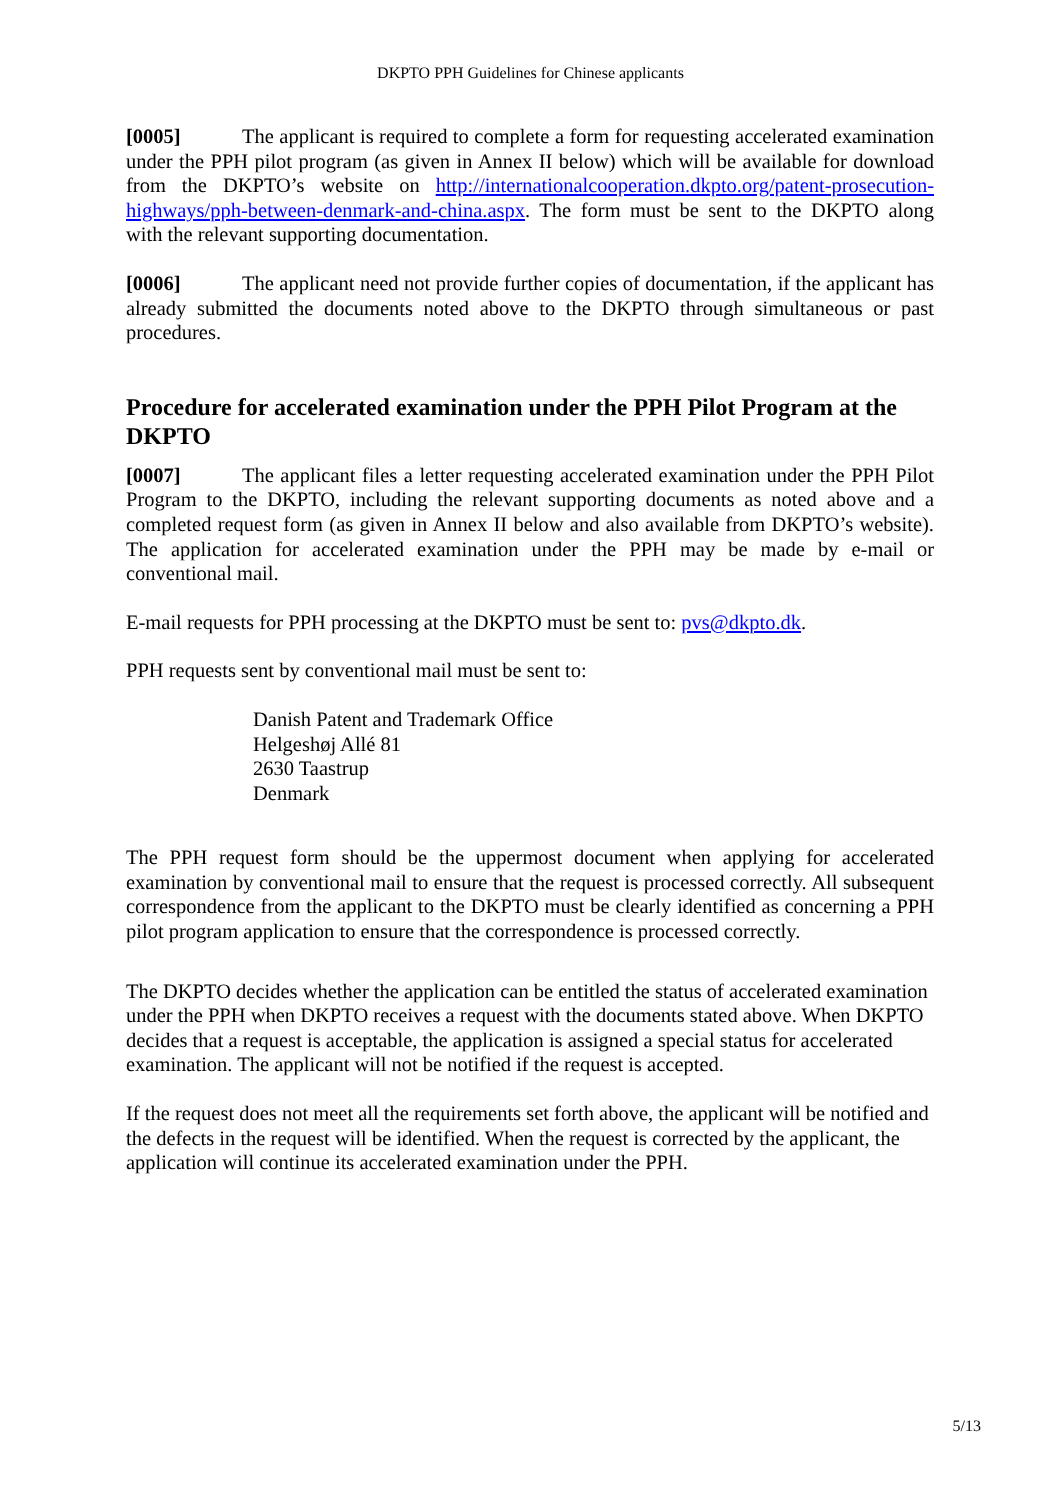DKPTO PPH Guidelines for Chinese applicants
[0005] The applicant is required to complete a form for requesting accelerated examination under the PPH pilot program (as given in Annex II below) which will be available for download from the DKPTO’s website on http://internationalcooperation.dkpto.org/patent-prosecution-highways/pph-between-denmark-and-china.aspx. The form must be sent to the DKPTO along with the relevant supporting documentation.
[0006] The applicant need not provide further copies of documentation, if the applicant has already submitted the documents noted above to the DKPTO through simultaneous or past procedures.
Procedure for accelerated examination under the PPH Pilot Program at the DKPTO
[0007] The applicant files a letter requesting accelerated examination under the PPH Pilot Program to the DKPTO, including the relevant supporting documents as noted above and a completed request form (as given in Annex II below and also available from DKPTO’s website). The application for accelerated examination under the PPH may be made by e-mail or conventional mail.
E-mail requests for PPH processing at the DKPTO must be sent to: pvs@dkpto.dk.
PPH requests sent by conventional mail must be sent to:
Danish Patent and Trademark Office
Helgeshøj Allé 81
2630 Taastrup
Denmark
The PPH request form should be the uppermost document when applying for accelerated examination by conventional mail to ensure that the request is processed correctly. All subsequent correspondence from the applicant to the DKPTO must be clearly identified as concerning a PPH pilot program application to ensure that the correspondence is processed correctly.
The DKPTO decides whether the application can be entitled the status of accelerated examination under the PPH when DKPTO receives a request with the documents stated above. When DKPTO decides that a request is acceptable, the application is assigned a special status for accelerated examination. The applicant will not be notified if the request is accepted.
If the request does not meet all the requirements set forth above, the applicant will be notified and the defects in the request will be identified. When the request is corrected by the applicant, the application will continue its accelerated examination under the PPH.
5/13